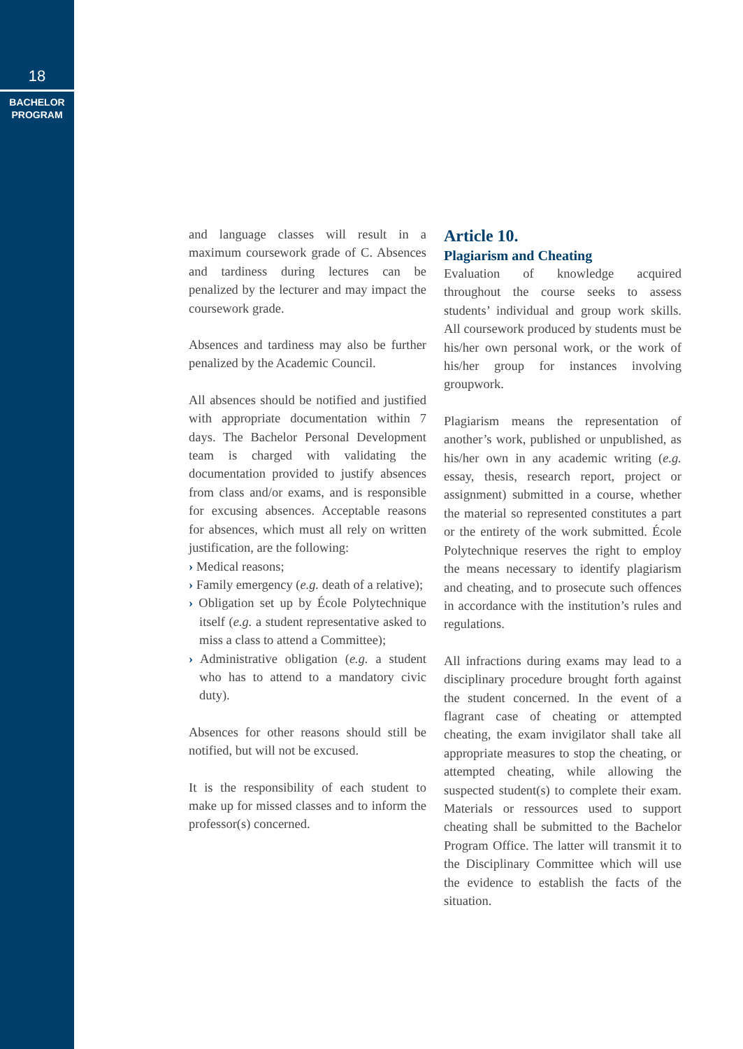18
BACHELOR
PROGRAM
and language classes will result in a maximum coursework grade of C. Absences and tardiness during lectures can be penalized by the lecturer and may impact the coursework grade.
Absences and tardiness may also be further penalized by the Academic Council.
All absences should be notified and justified with appropriate documentation within 7 days. The Bachelor Personal Development team is charged with validating the documentation provided to justify absences from class and/or exams, and is responsible for excusing absences. Acceptable reasons for absences, which must all rely on written justification, are the following:
› Medical reasons;
› Family emergency (e.g. death of a relative);
› Obligation set up by École Polytechnique itself (e.g. a student representative asked to miss a class to attend a Committee);
› Administrative obligation (e.g. a student who has to attend to a mandatory civic duty).
Absences for other reasons should still be notified, but will not be excused.
It is the responsibility of each student to make up for missed classes and to inform the professor(s) concerned.
Article 10.
Plagiarism and Cheating
Evaluation of knowledge acquired throughout the course seeks to assess students’ individual and group work skills. All coursework produced by students must be his/her own personal work, or the work of his/her group for instances involving groupwork.
Plagiarism means the representation of another’s work, published or unpublished, as his/her own in any academic writing (e.g. essay, thesis, research report, project or assignment) submitted in a course, whether the material so represented constitutes a part or the entirety of the work submitted. École Polytechnique reserves the right to employ the means necessary to identify plagiarism and cheating, and to prosecute such offences in accordance with the institution’s rules and regulations.
All infractions during exams may lead to a disciplinary procedure brought forth against the student concerned. In the event of a flagrant case of cheating or attempted cheating, the exam invigilator shall take all appropriate measures to stop the cheating, or attempted cheating, while allowing the suspected student(s) to complete their exam. Materials or ressources used to support cheating shall be submitted to the Bachelor Program Office. The latter will transmit it to the Disciplinary Committee which will use the evidence to establish the facts of the situation.